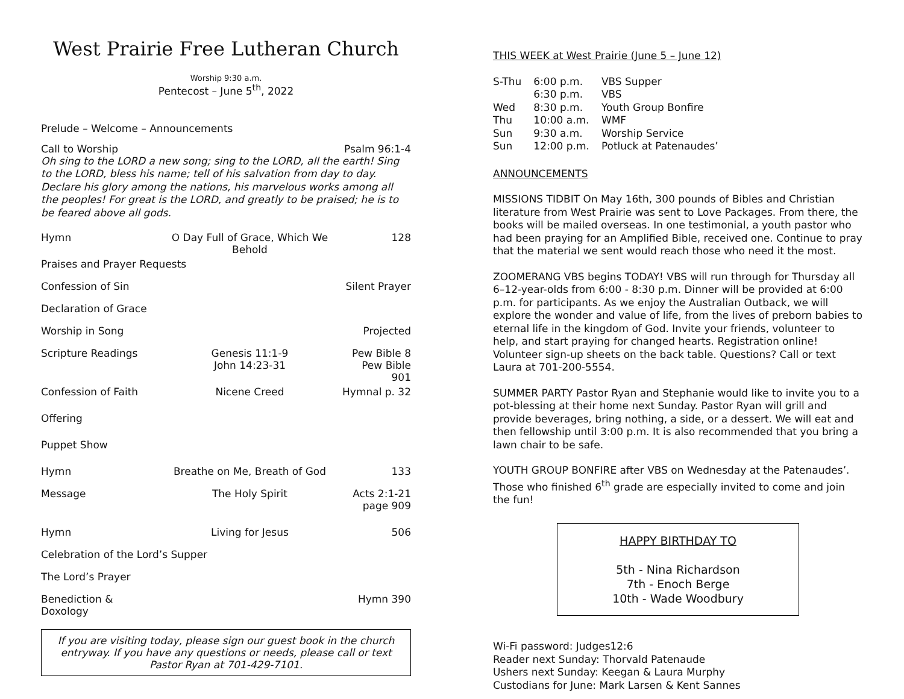West Prairie Free Lutheran Church
Worship 9:30 a.m.
Pentecost – June 5<sup>th</sup>, 2022
Prelude – Welcome – Announcements
Call to Worship Psalm 96:1-4
Oh sing to the LORD a new song; sing to the LORD, all the earth! Sing to the LORD, bless his name; tell of his salvation from day to day. Declare his glory among the nations, his marvelous works among all the peoples! For great is the LORD, and greatly to be praised; he is to be feared above all gods.
| Hymn | O Day Full of Grace, Which We Behold | 128 |
| Praises and Prayer Requests | | |
| Confession of Sin | | Silent Prayer |
| Declaration of Grace | | |
| Worship in Song | | Projected |
| Scripture Readings | Genesis 11:1-9 John 14:23-31 | Pew Bible 8 Pew Bible 901 |
| Confession of Faith | Nicene Creed | Hymnal p. 32 |
| Offering | | |
| Puppet Show | | |
| Hymn | Breathe on Me, Breath of God | 133 |
| Message | The Holy Spirit | Acts 2:1-21 page 909 |
| Hymn | Living for Jesus | 506 |
| Celebration of the Lord’s Supper | | |
| The Lord’s Prayer | | |
| Benediction & Doxology | | Hymn 390 |
If you are visiting today, please sign our guest book in the church entryway. If you have any questions or needs, please call or text Pastor Ryan at 701-429-7101.
THIS WEEK at West Prairie (June 5 – June 12)
| S-Thu | 6:00 p.m. | VBS Supper |
| | 6:30 p.m. | VBS |
| Wed | 8:30 p.m. | Youth Group Bonfire |
| Thu | 10:00 a.m. | WMF |
| Sun | 9:30 a.m. | Worship Service |
| Sun | 12:00 p.m. | Potluck at Patenaudes’ |
ANNOUNCEMENTS
MISSIONS TIDBIT On May 16th, 300 pounds of Bibles and Christian literature from West Prairie was sent to Love Packages. From there, the books will be mailed overseas. In one testimonial, a youth pastor who had been praying for an Amplified Bible, received one. Continue to pray that the material we sent would reach those who need it the most.
ZOOMERANG VBS begins TODAY! VBS will run through for Thursday all 6–12-year-olds from 6:00 - 8:30 p.m. Dinner will be provided at 6:00 p.m. for participants. As we enjoy the Australian Outback, we will explore the wonder and value of life, from the lives of preborn babies to eternal life in the kingdom of God. Invite your friends, volunteer to help, and start praying for changed hearts. Registration online! Volunteer sign-up sheets on the back table. Questions? Call or text Laura at 701-200-5554.
SUMMER PARTY Pastor Ryan and Stephanie would like to invite you to a pot-blessing at their home next Sunday. Pastor Ryan will grill and provide beverages, bring nothing, a side, or a dessert. We will eat and then fellowship until 3:00 p.m. It is also recommended that you bring a lawn chair to be safe.
YOUTH GROUP BONFIRE after VBS on Wednesday at the Patenaudes’. Those who finished 6<sup>th</sup> grade are especially invited to come and join the fun!
HAPPY BIRTHDAY TO
5th - Nina Richardson
7th - Enoch Berge
10th - Wade Woodbury
Wi-Fi password: Judges12:6
Reader next Sunday: Thorvald Patenaude
Ushers next Sunday: Keegan & Laura Murphy
Custodians for June: Mark Larsen & Kent Sannes